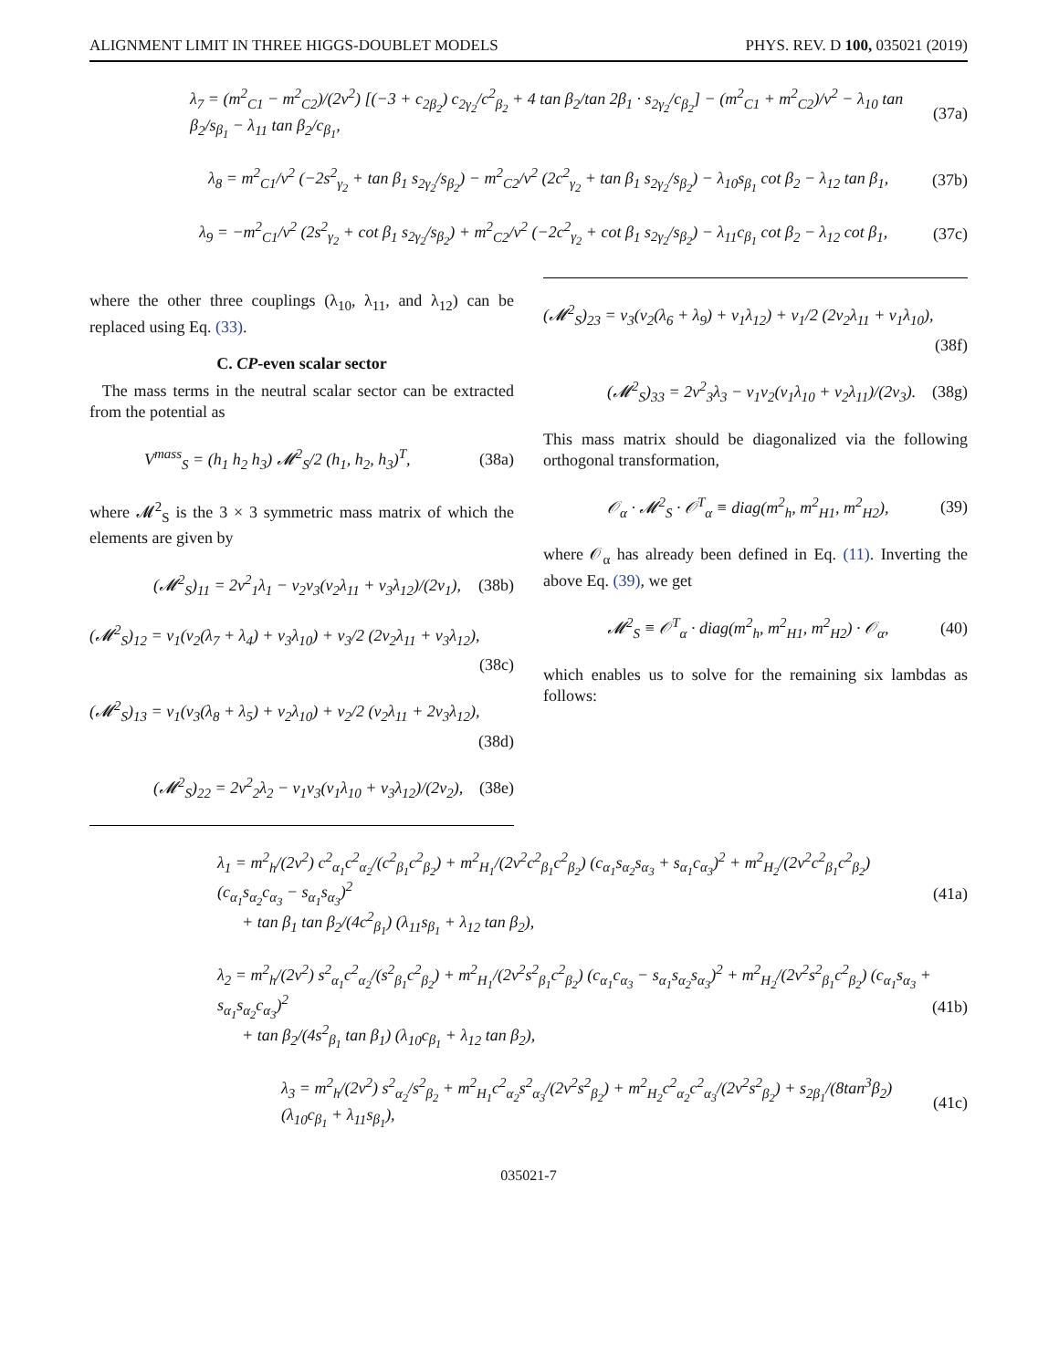ALIGNMENT LIMIT IN THREE HIGGS-DOUBLET MODELS PHYS. REV. D 100, 035021 (2019)
λ<sub>7</sub> = (m<sup>2</sup><sub>C1</sub> − m<sup>2</sup><sub>C2</sub>)/(2v<sup>2</sup>) [(−3 + c<sub>2β<sub>2</sub></sub>) c<sub>2γ<sub>2</sub></sub>/c<sup>2</sup><sub>β<sub>2</sub></sub> + 4 tan β<sub>2</sub>/tan 2β<sub>1</sub> · s<sub>2γ<sub>2</sub></sub>/c<sub>β<sub>2</sub></sub>] − (m<sup>2</sup><sub>C1</sub> + m<sup>2</sup><sub>C2</sub>)/v<sup>2</sup> − λ<sub>10</sub> tan β<sub>2</sub>/s<sub>β<sub>1</sub></sub> − λ<sub>11</sub> tan β<sub>2</sub>/c<sub>β<sub>1</sub></sub>, (37a)
λ<sub>8</sub> = m<sup>2</sup><sub>C1</sub>/v<sup>2</sup> (−2s<sup>2</sup><sub>γ<sub>2</sub></sub> + tan β<sub>1</sub> s<sub>2γ<sub>2</sub></sub>/s<sub>β<sub>2</sub></sub>) − m<sup>2</sup><sub>C2</sub>/v<sup>2</sup> (2c<sup>2</sup><sub>γ<sub>2</sub></sub> + tan β<sub>1</sub> s<sub>2γ<sub>2</sub></sub>/s<sub>β<sub>2</sub></sub>) − λ<sub>10</sub>s<sub>β<sub>1</sub></sub> cot β<sub>2</sub> − λ<sub>12</sub> tan β<sub>1</sub>, (37b)
λ<sub>9</sub> = −m<sup>2</sup><sub>C1</sub>/v<sup>2</sup> (2s<sup>2</sup><sub>γ<sub>2</sub></sub> + cot β<sub>1</sub> s<sub>2γ<sub>2</sub></sub>/s<sub>β<sub>2</sub></sub>) + m<sup>2</sup><sub>C2</sub>/v<sup>2</sup> (−2c<sup>2</sup><sub>γ<sub>2</sub></sub> + cot β<sub>1</sub> s<sub>2γ<sub>2</sub></sub>/s<sub>β<sub>2</sub></sub>) − λ<sub>11</sub>c<sub>β<sub>1</sub></sub> cot β<sub>2</sub> − λ<sub>12</sub> cot β<sub>1</sub>, (37c)
where the other three couplings (λ<sub>10</sub>, λ<sub>11</sub>, and λ<sub>12</sub>) can be replaced using Eq. (33).
C. CP-even scalar sector
The mass terms in the neutral scalar sector can be extracted from the potential as
V<sup>mass</sup><sub>S</sub> = (h<sub>1</sub> h<sub>2</sub> h<sub>3</sub>) 𝓜<sup>2</sup><sub>S</sub>/2 (h<sub>1</sub>, h<sub>2</sub>, h<sub>3</sub>)<sup>T</sup>, (38a)
where 𝓜<sup>2</sup><sub>S</sub> is the 3 × 3 symmetric mass matrix of which the elements are given by
(𝓜<sup>2</sup><sub>S</sub>)<sub>11</sub> = 2v<sup>2</sup><sub>1</sub>λ<sub>1</sub> − v<sub>2</sub>v<sub>3</sub>(v<sub>2</sub>λ<sub>11</sub> + v<sub>3</sub>λ<sub>12</sub>)/(2v<sub>1</sub>), (38b)
(𝓜<sup>2</sup><sub>S</sub>)<sub>12</sub> = v<sub>1</sub>(v<sub>2</sub>(λ<sub>7</sub> + λ<sub>4</sub>) + v<sub>3</sub>λ<sub>10</sub>) + v<sub>3</sub>/2 (2v<sub>2</sub>λ<sub>11</sub> + v<sub>3</sub>λ<sub>12</sub>),
(38c)
(𝓜<sup>2</sup><sub>S</sub>)<sub>13</sub> = v<sub>1</sub>(v<sub>3</sub>(λ<sub>8</sub> + λ<sub>5</sub>) + v<sub>2</sub>λ<sub>10</sub>) + v<sub>2</sub>/2 (v<sub>2</sub>λ<sub>11</sub> + 2v<sub>3</sub>λ<sub>12</sub>),
(38d)
(𝓜<sup>2</sup><sub>S</sub>)<sub>22</sub> = 2v<sup>2</sup><sub>2</sub>λ<sub>2</sub> − v<sub>1</sub>v<sub>3</sub>(v<sub>1</sub>λ<sub>10</sub> + v<sub>3</sub>λ<sub>12</sub>)/(2v<sub>2</sub>), (38e)
(𝓜<sup>2</sup><sub>S</sub>)<sub>23</sub> = v<sub>3</sub>(v<sub>2</sub>(λ<sub>6</sub> + λ<sub>9</sub>) + v<sub>1</sub>λ<sub>12</sub>) + v<sub>1</sub>/2 (2v<sub>2</sub>λ<sub>11</sub> + v<sub>1</sub>λ<sub>10</sub>),
(38f)
(𝓜<sup>2</sup><sub>S</sub>)<sub>33</sub> = 2v<sup>2</sup><sub>3</sub>λ<sub>3</sub> − v<sub>1</sub>v<sub>2</sub>(v<sub>1</sub>λ<sub>10</sub> + v<sub>2</sub>λ<sub>11</sub>)/(2v<sub>3</sub>). (38g)
This mass matrix should be diagonalized via the following orthogonal transformation,
𝒪<sub>α</sub> · 𝓜<sup>2</sup><sub>S</sub> · 𝒪<sup>T</sup><sub>α</sub> ≡ diag(m<sup>2</sup><sub>h</sub>, m<sup>2</sup><sub>H1</sub>, m<sup>2</sup><sub>H2</sub>), (39)
where 𝒪<sub>α</sub> has already been defined in Eq. (11). Inverting the above Eq. (39), we get
𝓜<sup>2</sup><sub>S</sub> ≡ 𝒪<sup>T</sup><sub>α</sub> · diag(m<sup>2</sup><sub>h</sub>, m<sup>2</sup><sub>H1</sub>, m<sup>2</sup><sub>H2</sub>) · 𝒪<sub>α</sub>, (40)
which enables us to solve for the remaining six lambdas as follows:
λ<sub>1</sub> = m<sup>2</sup><sub>h</sub>/(2v<sup>2</sup>) c<sup>2</sup><sub>α<sub>1</sub></sub>c<sup>2</sup><sub>α<sub>2</sub></sub>/(c<sup>2</sup><sub>β<sub>1</sub></sub>c<sup>2</sup><sub>β<sub>2</sub></sub>) + m<sup>2</sup><sub>H<sub>1</sub></sub>/(2v<sup>2</sup>c<sup>2</sup><sub>β<sub>1</sub></sub>c<sup>2</sup><sub>β<sub>2</sub></sub>) (c<sub>α<sub>1</sub></sub>s<sub>α<sub>2</sub></sub>s<sub>α<sub>3</sub></sub> + s<sub>α<sub>1</sub></sub>c<sub>α<sub>3</sub></sub>)<sup>2</sup> + m<sup>2</sup><sub>H<sub>2</sub></sub>/(2v<sup>2</sup>c<sup>2</sup><sub>β<sub>1</sub></sub>c<sup>2</sup><sub>β<sub>2</sub></sub>) (c<sub>α<sub>1</sub></sub>s<sub>α<sub>2</sub></sub>c<sub>α<sub>3</sub></sub> − s<sub>α<sub>1</sub></sub>s<sub>α<sub>3</sub></sub>)<sup>2</sup>
+ tan β<sub>1</sub> tan β<sub>2</sub>/(4c<sup>2</sup><sub>β<sub>1</sub></sub>) (λ<sub>11</sub>s<sub>β<sub>1</sub></sub> + λ<sub>12</sub> tan β<sub>2</sub>), (41a)
λ<sub>2</sub> = m<sup>2</sup><sub>h</sub>/(2v<sup>2</sup>) s<sup>2</sup><sub>α<sub>1</sub></sub>c<sup>2</sup><sub>α<sub>2</sub></sub>/(s<sup>2</sup><sub>β<sub>1</sub></sub>c<sup>2</sup><sub>β<sub>2</sub></sub>) + m<sup>2</sup><sub>H<sub>1</sub></sub>/(2v<sup>2</sup>s<sup>2</sup><sub>β<sub>1</sub></sub>c<sup>2</sup><sub>β<sub>2</sub></sub>) (c<sub>α<sub>1</sub></sub>c<sub>α<sub>3</sub></sub> − s<sub>α<sub>1</sub></sub>s<sub>α<sub>2</sub></sub>s<sub>α<sub>3</sub></sub>)<sup>2</sup> + m<sup>2</sup><sub>H<sub>2</sub></sub>/(2v<sup>2</sup>s<sup>2</sup><sub>β<sub>1</sub></sub>c<sup>2</sup><sub>β<sub>2</sub></sub>) (c<sub>α<sub>1</sub></sub>s<sub>α<sub>3</sub></sub> + s<sub>α<sub>1</sub></sub>s<sub>α<sub>2</sub></sub>c<sub>α<sub>3</sub></sub>)<sup>2</sup>
+ tan β<sub>2</sub>/(4s<sup>2</sup><sub>β<sub>1</sub></sub> tan β<sub>1</sub>) (λ<sub>10</sub>c<sub>β<sub>1</sub></sub> + λ<sub>12</sub> tan β<sub>2</sub>), (41b)
λ<sub>3</sub> = m<sup>2</sup><sub>h</sub>/(2v<sup>2</sup>) s<sup>2</sup><sub>α<sub>2</sub></sub>/s<sup>2</sup><sub>β<sub>2</sub></sub> + m<sup>2</sup><sub>H<sub>1</sub></sub>c<sup>2</sup><sub>α<sub>2</sub></sub>s<sup>2</sup><sub>α<sub>3</sub></sub>/(2v<sup>2</sup>s<sup>2</sup><sub>β<sub>2</sub></sub>) + m<sup>2</sup><sub>H<sub>2</sub></sub>c<sup>2</sup><sub>α<sub>2</sub></sub>c<sup>2</sup><sub>α<sub>3</sub></sub>/(2v<sup>2</sup>s<sup>2</sup><sub>β<sub>2</sub></sub>) + s<sub>2β<sub>1</sub></sub>/(8tan<sup>3</sup>β<sub>2</sub>) (λ<sub>10</sub>c<sub>β<sub>1</sub></sub> + λ<sub>11</sub>s<sub>β<sub>1</sub></sub>), (41c)
035021-7